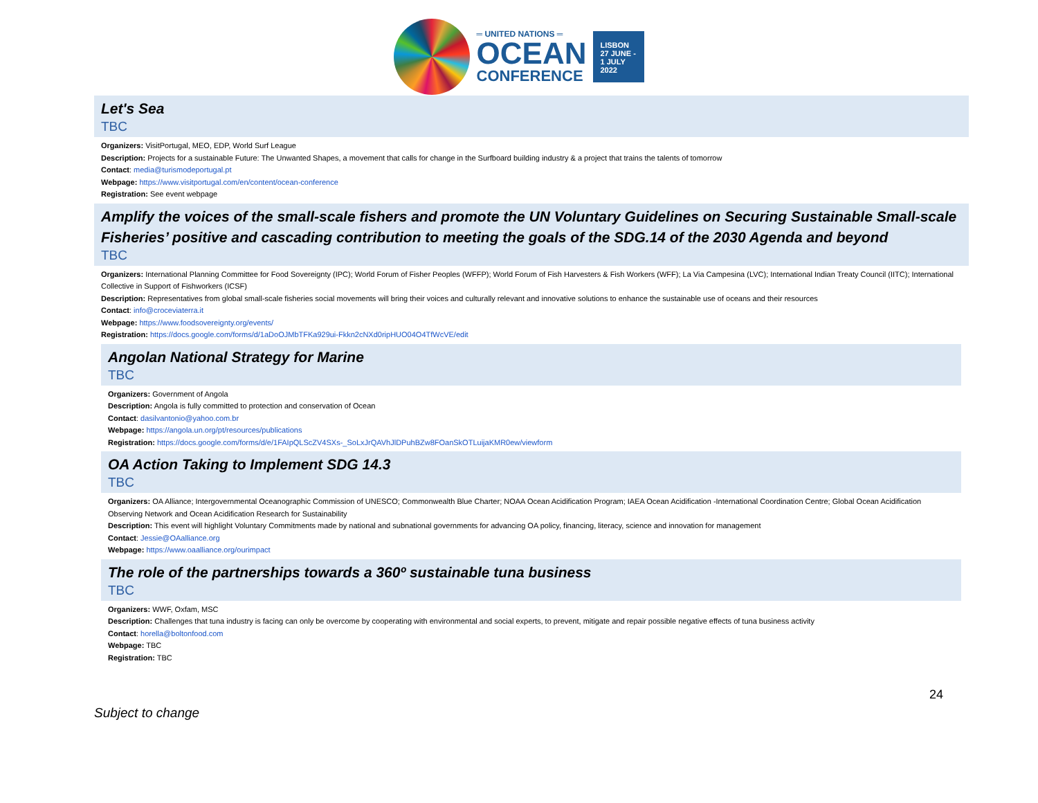═ UNITED NATIONS ═
OCEAN
CONFERENCE
LISBON
27 JUNE -
1 JULY
2022
Let's Sea
TBC
Organizers: VisitPortugal, MEO, EDP, World Surf League
Description: Projects for a sustainable Future: The Unwanted Shapes, a movement that calls for change in the Surfboard building industry & a project that trains the talents of tomorrow
Contact: media@turismodeportugal.pt
Webpage: https://www.visitportugal.com/en/content/ocean-conference
Registration: See event webpage
Amplify the voices of the small-scale fishers and promote the UN Voluntary Guidelines on Securing Sustainable Small-scale Fisheries’ positive and cascading contribution to meeting the goals of the SDG.14 of the 2030 Agenda and beyond
TBC
Organizers: International Planning Committee for Food Sovereignty (IPC); World Forum of Fisher Peoples (WFFP); World Forum of Fish Harvesters & Fish Workers (WFF); La Via Campesina (LVC); International Indian Treaty Council (IITC); International Collective in Support of Fishworkers (ICSF)
Description: Representatives from global small-scale fisheries social movements will bring their voices and culturally relevant and innovative solutions to enhance the sustainable use of oceans and their resources
Contact: info@croceviaterra.it
Webpage: https://www.foodsovereignty.org/events/
Registration: https://docs.google.com/forms/d/1aDoOJMbTFKa929ui-Fkkn2cNXd0ripHUO04O4TfWcVE/edit
Angolan National Strategy for Marine
TBC
Organizers: Government of Angola
Description: Angola is fully committed to protection and conservation of Ocean
Contact: dasilvantonio@yahoo.com.br
Webpage: https://angola.un.org/pt/resources/publications
Registration: https://docs.google.com/forms/d/e/1FAIpQLScZV4SXs-_SoLxJrQAVhJlDPuhBZw8FOanSkOTLuijaKMR0ew/viewform
OA Action Taking to Implement SDG 14.3
TBC
Organizers: OA Alliance; Intergovernmental Oceanographic Commission of UNESCO; Commonwealth Blue Charter; NOAA Ocean Acidification Program; IAEA Ocean Acidification -International Coordination Centre; Global Ocean Acidification Observing Network and Ocean Acidification Research for Sustainability
Description: This event will highlight Voluntary Commitments made by national and subnational governments for advancing OA policy, financing, literacy, science and innovation for management
Contact: Jessie@OAalliance.org
Webpage: https://www.oaalliance.org/ourimpact
The role of the partnerships towards a 360º sustainable tuna business
TBC
Organizers: WWF, Oxfam, MSC
Description: Challenges that tuna industry is facing can only be overcome by cooperating with environmental and social experts, to prevent, mitigate and repair possible negative effects of tuna business activity
Contact: horella@boltonfood.com
Webpage: TBC
Registration: TBC
Subject to change 24